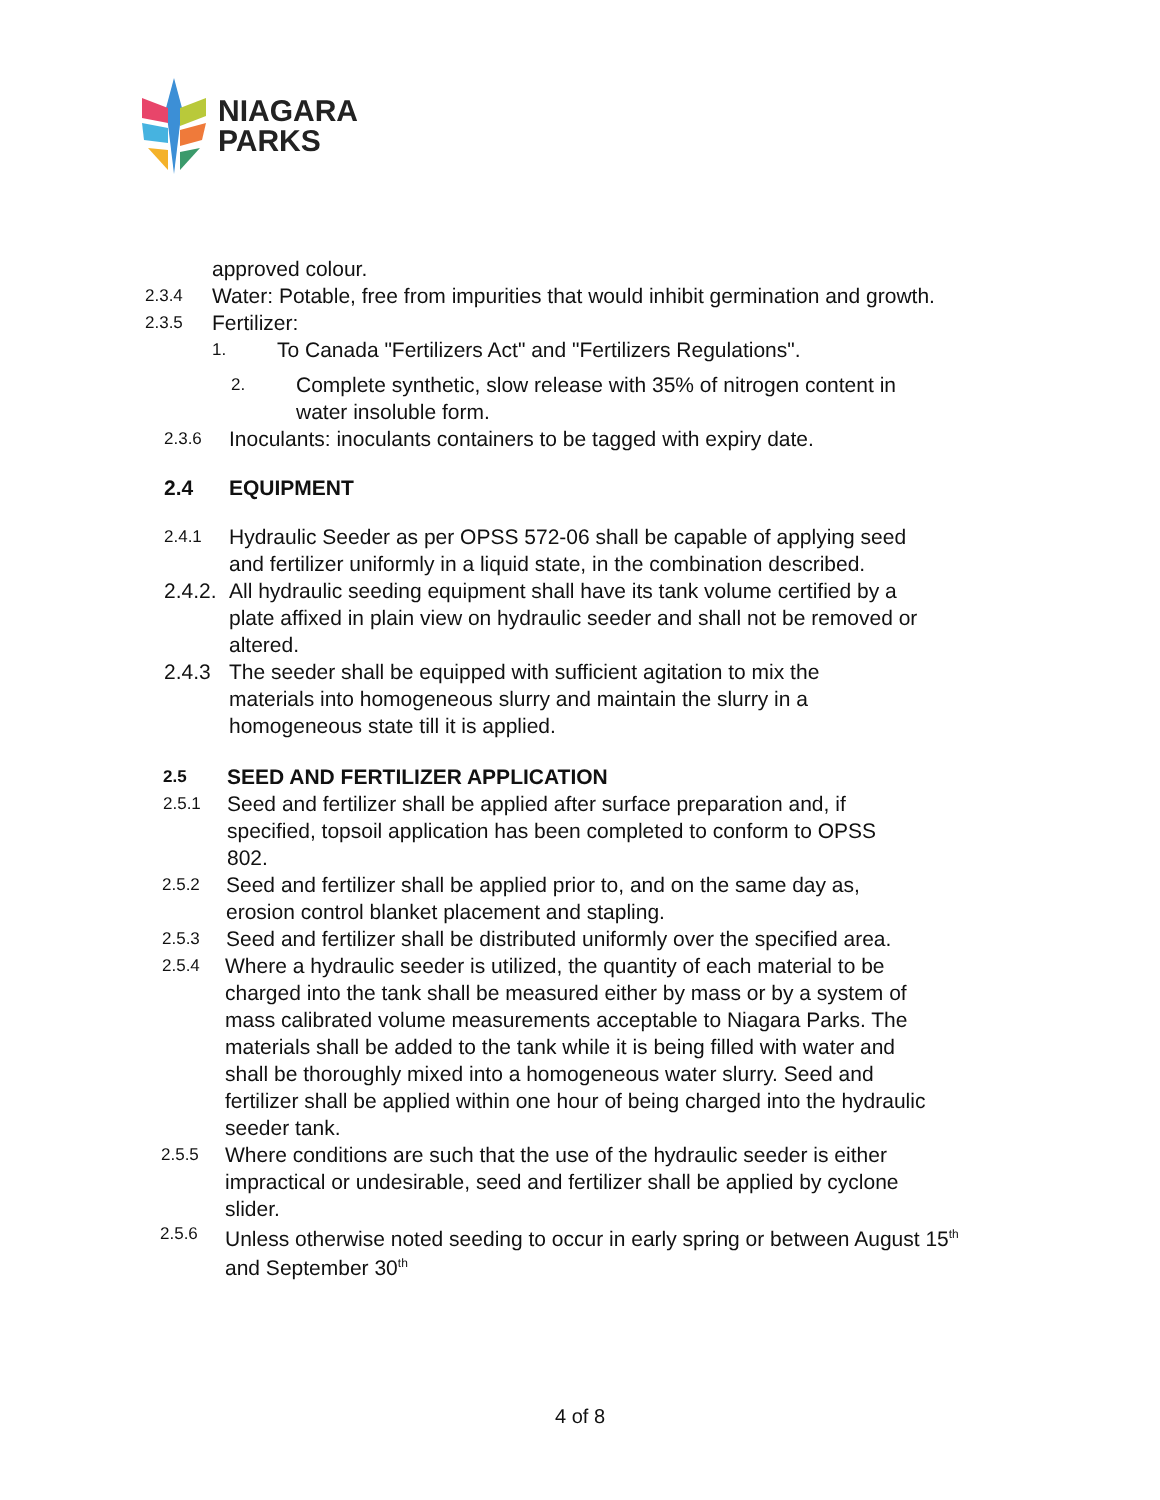NIAGARA
PARKS
approved colour.
2.3.4 Water: Potable, free from impurities that would inhibit germination and growth.
2.3.5 Fertilizer:
1. To Canada "Fertilizers Act" and "Fertilizers Regulations".
2. Complete synthetic, slow release with 35% of nitrogen content in
water insoluble form.
2.3.6 Inoculants: inoculants containers to be tagged with expiry date.
2.4 EQUIPMENT
2.4.1 Hydraulic Seeder as per OPSS 572-06 shall be capable of applying seed
and fertilizer uniformly in a liquid state, in the combination described.
2.4.2. All hydraulic seeding equipment shall have its tank volume certified by a
plate affixed in plain view on hydraulic seeder and shall not be removed or
altered.
2.4.3 The seeder shall be equipped with sufficient agitation to mix the
materials into homogeneous slurry and maintain the slurry in a
homogeneous state till it is applied.
2.5 SEED AND FERTILIZER APPLICATION
2.5.1 Seed and fertilizer shall be applied after surface preparation and, if
specified, topsoil application has been completed to conform to OPSS
802.
2.5.2 Seed and fertilizer shall be applied prior to, and on the same day as,
erosion control blanket placement and stapling.
2.5.3 Seed and fertilizer shall be distributed uniformly over the specified area.
2.5.4 Where a hydraulic seeder is utilized, the quantity of each material to be
charged into the tank shall be measured either by mass or by a system of
mass calibrated volume measurements acceptable to Niagara Parks. The
materials shall be added to the tank while it is being filled with water and
shall be thoroughly mixed into a homogeneous water slurry. Seed and
fertilizer shall be applied within one hour of being charged into the hydraulic
seeder tank.
2.5.5 Where conditions are such that the use of the hydraulic seeder is either
impractical or undesirable, seed and fertilizer shall be applied by cyclone
slider.
2.5.6 Unless otherwise noted seeding to occur in early spring or between August 15<sup>th</sup>
and September 30<sup>th</sup>
4 of 8